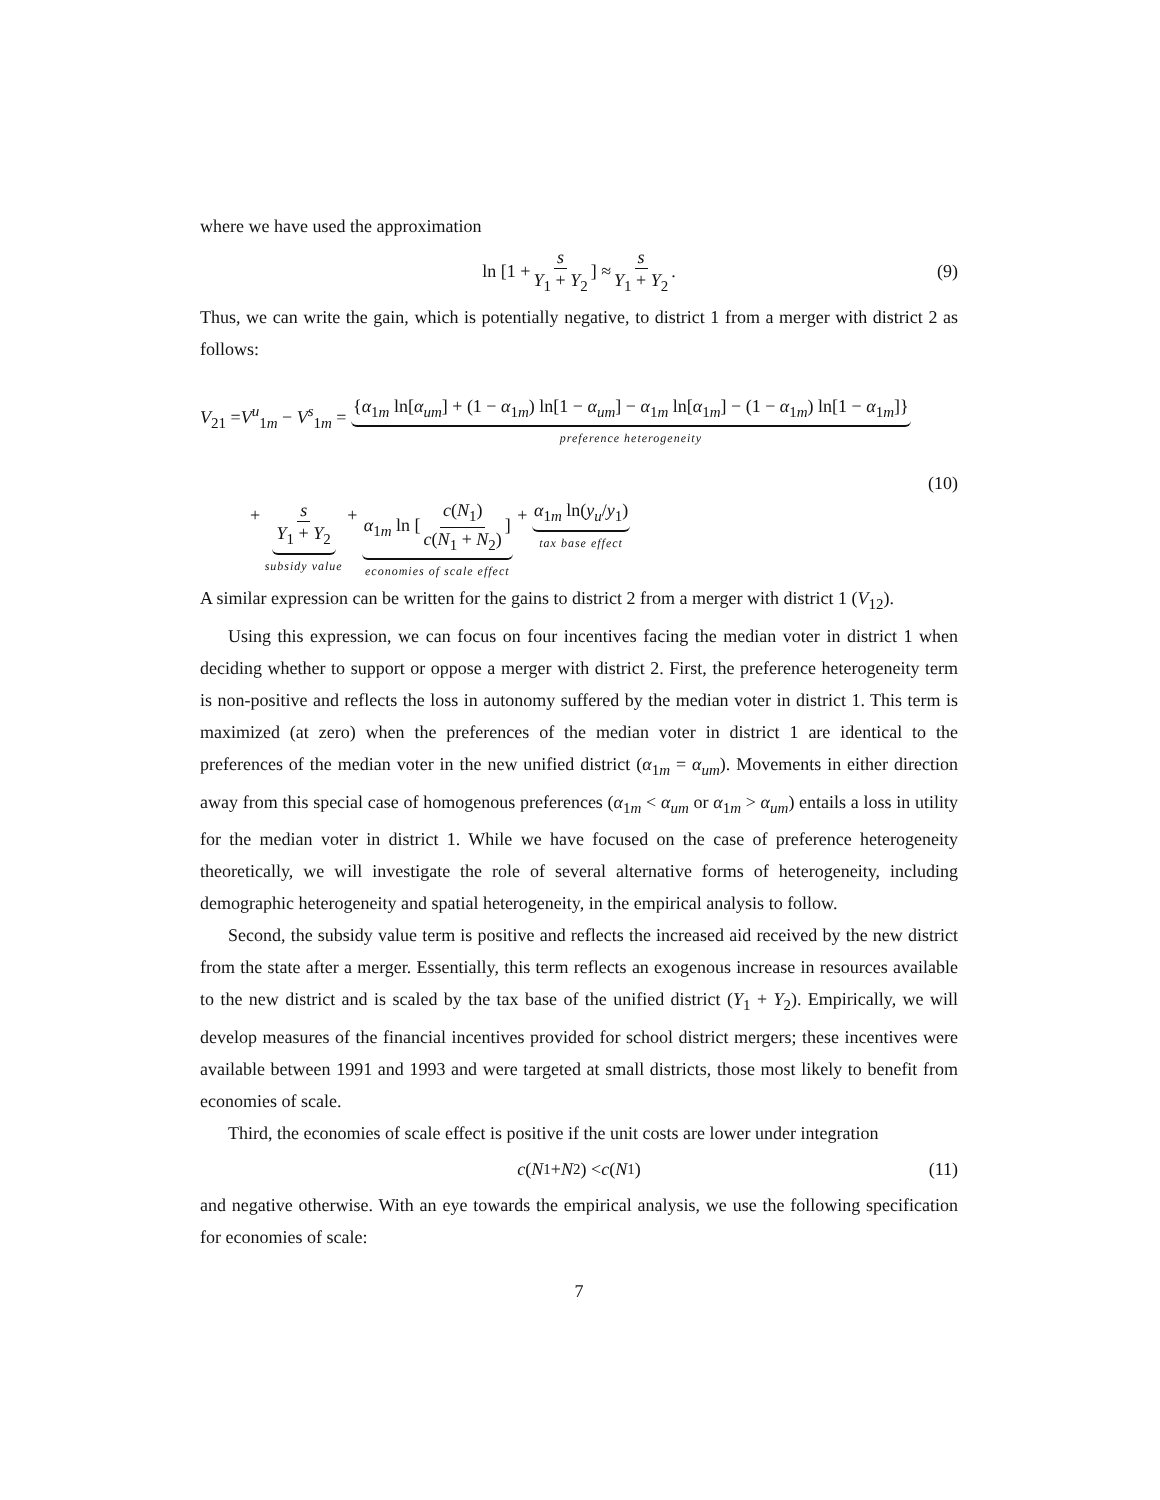where we have used the approximation
ln [1 + s Y<sub>1</sub> + Y<sub>2</sub>] ≈ s Y<sub>1</sub> + Y<sub>2</sub>. (9)
Thus, we can write the gain, which is potentially negative, to district 1 from a merger with district 2 as follows:
V<sub>21</sub> =V<sup>u</sup><sub>1m</sub> − V<sup>s</sup><sub>1m</sub> = {α<sub>1m</sub> ln[α<sub>um</sub>] + (1 − α<sub>1m</sub>) ln[1 − α<sub>um</sub>] − α<sub>1m</sub> ln[α<sub>1m</sub>] − (1 − α<sub>1m</sub>) ln[1 − α<sub>1m</sub>]} preference heterogeneity
(10)
+ s Y<sub>1</sub> + Y<sub>2</sub> subsidy value + α<sub>1m</sub> ln [c(N<sub>1</sub>) c(N<sub>1</sub> + N<sub>2</sub>)] economies of scale effect + α<sub>1m</sub> ln(y<sub>u</sub>/y<sub>1</sub>) tax base effect
A similar expression can be written for the gains to district 2 from a merger with district 1 (V<sub>12</sub>).
Using this expression, we can focus on four incentives facing the median voter in district 1 when deciding whether to support or oppose a merger with district 2. First, the preference heterogeneity term is non-positive and reflects the loss in autonomy suffered by the median voter in district 1. This term is maximized (at zero) when the preferences of the median voter in district 1 are identical to the preferences of the median voter in the new unified district (α<sub>1m</sub> = α<sub>um</sub>). Movements in either direction away from this special case of homogenous preferences (α<sub>1m</sub> < α<sub>um</sub> or α<sub>1m</sub> > α<sub>um</sub>) entails a loss in utility for the median voter in district 1. While we have focused on the case of preference heterogeneity theoretically, we will investigate the role of several alternative forms of heterogeneity, including demographic heterogeneity and spatial heterogeneity, in the empirical analysis to follow.
Second, the subsidy value term is positive and reflects the increased aid received by the new district from the state after a merger. Essentially, this term reflects an exogenous increase in resources available to the new district and is scaled by the tax base of the unified district (Y<sub>1</sub> + Y<sub>2</sub>). Empirically, we will develop measures of the financial incentives provided for school district mergers; these incentives were available between 1991 and 1993 and were targeted at small districts, those most likely to benefit from economies of scale.
Third, the economies of scale effect is positive if the unit costs are lower under integration
c (N<sub>1</sub> + N<sub>2</sub>) < c (N<sub>1</sub>) (11)
and negative otherwise. With an eye towards the empirical analysis, we use the following specification for economies of scale:
7